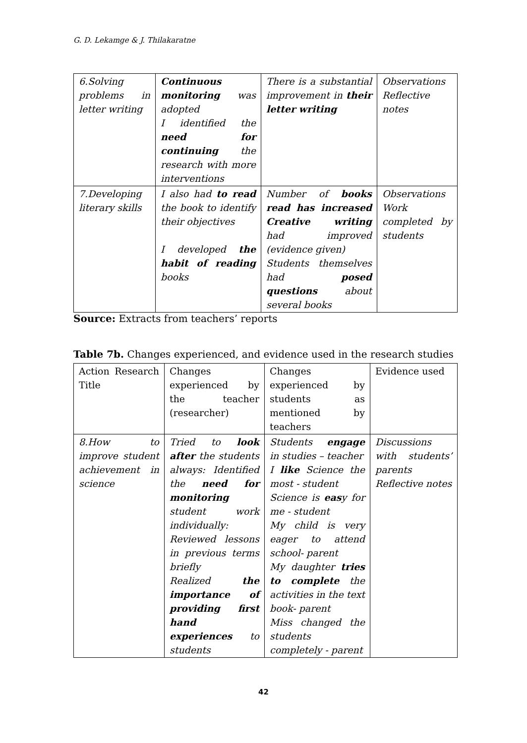G. D. Lekamge & J. Thilakaratne
| 6.Solving problems in letter writing | Continuous monitoring was adopted I identified the need for continuing the research with more interventions | There is a substantial improvement in their letter writing | Observations Reflective notes |
| 7.Developing literary skills | I also had to read the book to identify their objectives I developed the habit of reading books | Number of books read has increased Creative writing had improved (evidence given) Students themselves had posed questions about several books | Observations Work completed by students |
Source: Extracts from teachers’ reports
Table 7b. Changes experienced, and evidence used in the research studies
| Action Research Title | Changes experienced by the teacher (researcher) | Changes experienced by students as mentioned by teachers | Evidence used |
| 8.How to improve student achievement in science | Tried to look after the students always: Identified the need for monitoring student work individually: Reviewed lessons in previous terms briefly Realized the importance of providing first hand experiences to students | Students engage in studies – teacher I like Science the most - student Science is eas y for me - student My child is very eager to attend school- parent My daughter tries to complete the activities in the text book- parent Miss changed the students completely - parent | Discussions with students’ parents Reflective notes |
42